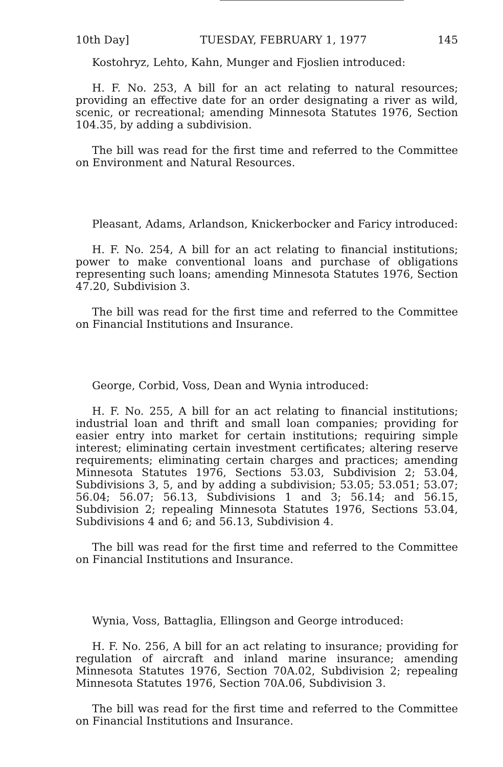10th Day] TUESDAY, FEBRUARY 1, 1977 145
Kostohryz, Lehto, Kahn, Munger and Fjoslien introduced:
H. F. No. 253, A bill for an act relating to natural resources; providing an effective date for an order designating a river as wild, scenic, or recreational; amending Minnesota Statutes 1976, Section 104.35, by adding a subdivision.
The bill was read for the first time and referred to the Committee on Environment and Natural Resources.
Pleasant, Adams, Arlandson, Knickerbocker and Faricy introduced:
H. F. No. 254, A bill for an act relating to financial institutions; power to make conventional loans and purchase of obligations representing such loans; amending Minnesota Statutes 1976, Section 47.20, Subdivision 3.
The bill was read for the first time and referred to the Committee on Financial Institutions and Insurance.
George, Corbid, Voss, Dean and Wynia introduced:
H. F. No. 255, A bill for an act relating to financial institutions; industrial loan and thrift and small loan companies; providing for easier entry into market for certain institutions; requiring simple interest; eliminating certain investment certificates; altering reserve requirements; eliminating certain charges and practices; amending Minnesota Statutes 1976, Sections 53.03, Subdivision 2; 53.04, Subdivisions 3, 5, and by adding a subdivision; 53.05; 53.051; 53.07; 56.04; 56.07; 56.13, Subdivisions 1 and 3; 56.14; and 56.15, Subdivision 2; repealing Minnesota Statutes 1976, Sections 53.04, Subdivisions 4 and 6; and 56.13, Subdivision 4.
The bill was read for the first time and referred to the Committee on Financial Institutions and Insurance.
Wynia, Voss, Battaglia, Ellingson and George introduced:
H. F. No. 256, A bill for an act relating to insurance; providing for regulation of aircraft and inland marine insurance; amending Minnesota Statutes 1976, Section 70A.02, Subdivision 2; repealing Minnesota Statutes 1976, Section 70A.06, Subdivision 3.
The bill was read for the first time and referred to the Committee on Financial Institutions and Insurance.